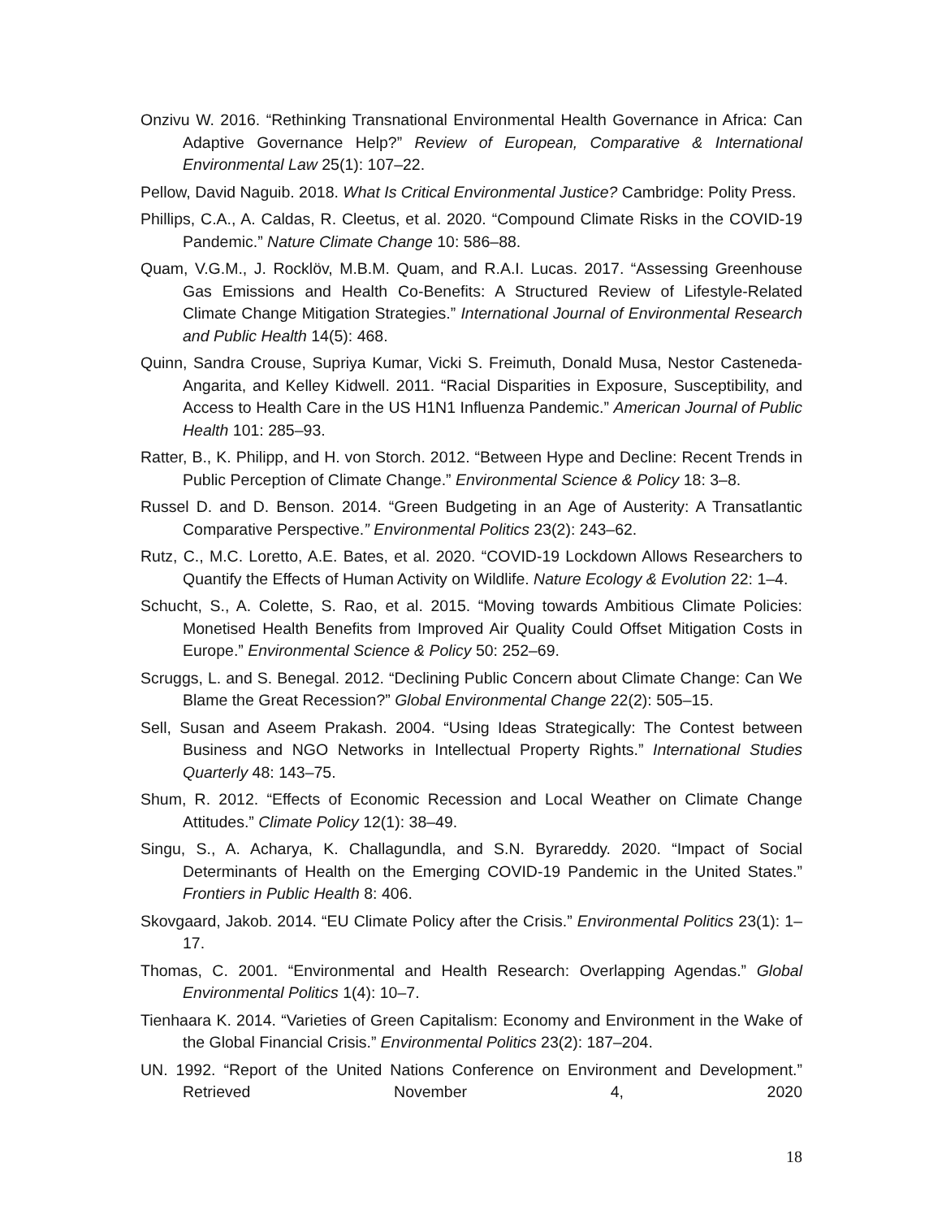Onzivu W. 2016. “Rethinking Transnational Environmental Health Governance in Africa: Can Adaptive Governance Help?” Review of European, Comparative & International Environmental Law 25(1): 107–22.
Pellow, David Naguib. 2018. What Is Critical Environmental Justice? Cambridge: Polity Press.
Phillips, C.A., A. Caldas, R. Cleetus, et al. 2020. “Compound Climate Risks in the COVID-19 Pandemic.” Nature Climate Change 10: 586–88.
Quam, V.G.M., J. Rocklöv, M.B.M. Quam, and R.A.I. Lucas. 2017. “Assessing Greenhouse Gas Emissions and Health Co-Benefits: A Structured Review of Lifestyle-Related Climate Change Mitigation Strategies.” International Journal of Environmental Research and Public Health 14(5): 468.
Quinn, Sandra Crouse, Supriya Kumar, Vicki S. Freimuth, Donald Musa, Nestor Casteneda-Angarita, and Kelley Kidwell. 2011. “Racial Disparities in Exposure, Susceptibility, and Access to Health Care in the US H1N1 Influenza Pandemic.” American Journal of Public Health 101: 285–93.
Ratter, B., K. Philipp, and H. von Storch. 2012. “Between Hype and Decline: Recent Trends in Public Perception of Climate Change.” Environmental Science & Policy 18: 3–8.
Russel D. and D. Benson. 2014. “Green Budgeting in an Age of Austerity: A Transatlantic Comparative Perspective.” Environmental Politics 23(2): 243–62.
Rutz, C., M.C. Loretto, A.E. Bates, et al. 2020. “COVID-19 Lockdown Allows Researchers to Quantify the Effects of Human Activity on Wildlife. Nature Ecology & Evolution 22: 1–4.
Schucht, S., A. Colette, S. Rao, et al. 2015. “Moving towards Ambitious Climate Policies: Monetised Health Benefits from Improved Air Quality Could Offset Mitigation Costs in Europe.” Environmental Science & Policy 50: 252–69.
Scruggs, L. and S. Benegal. 2012. “Declining Public Concern about Climate Change: Can We Blame the Great Recession?” Global Environmental Change 22(2): 505–15.
Sell, Susan and Aseem Prakash. 2004. “Using Ideas Strategically: The Contest between Business and NGO Networks in Intellectual Property Rights.” International Studies Quarterly 48: 143–75.
Shum, R. 2012. “Effects of Economic Recession and Local Weather on Climate Change Attitudes.” Climate Policy 12(1): 38–49.
Singu, S., A. Acharya, K. Challagundla, and S.N. Byrareddy. 2020. “Impact of Social Determinants of Health on the Emerging COVID-19 Pandemic in the United States.” Frontiers in Public Health 8: 406.
Skovgaard, Jakob. 2014. “EU Climate Policy after the Crisis.” Environmental Politics 23(1): 1–17.
Thomas, C. 2001. “Environmental and Health Research: Overlapping Agendas.” Global Environmental Politics 1(4): 10–7.
Tienhaara K. 2014. “Varieties of Green Capitalism: Economy and Environment in the Wake of the Global Financial Crisis.” Environmental Politics 23(2): 187–204.
UN. 1992. “Report of the United Nations Conference on Environment and Development.” Retrieved November 4, 2020
18